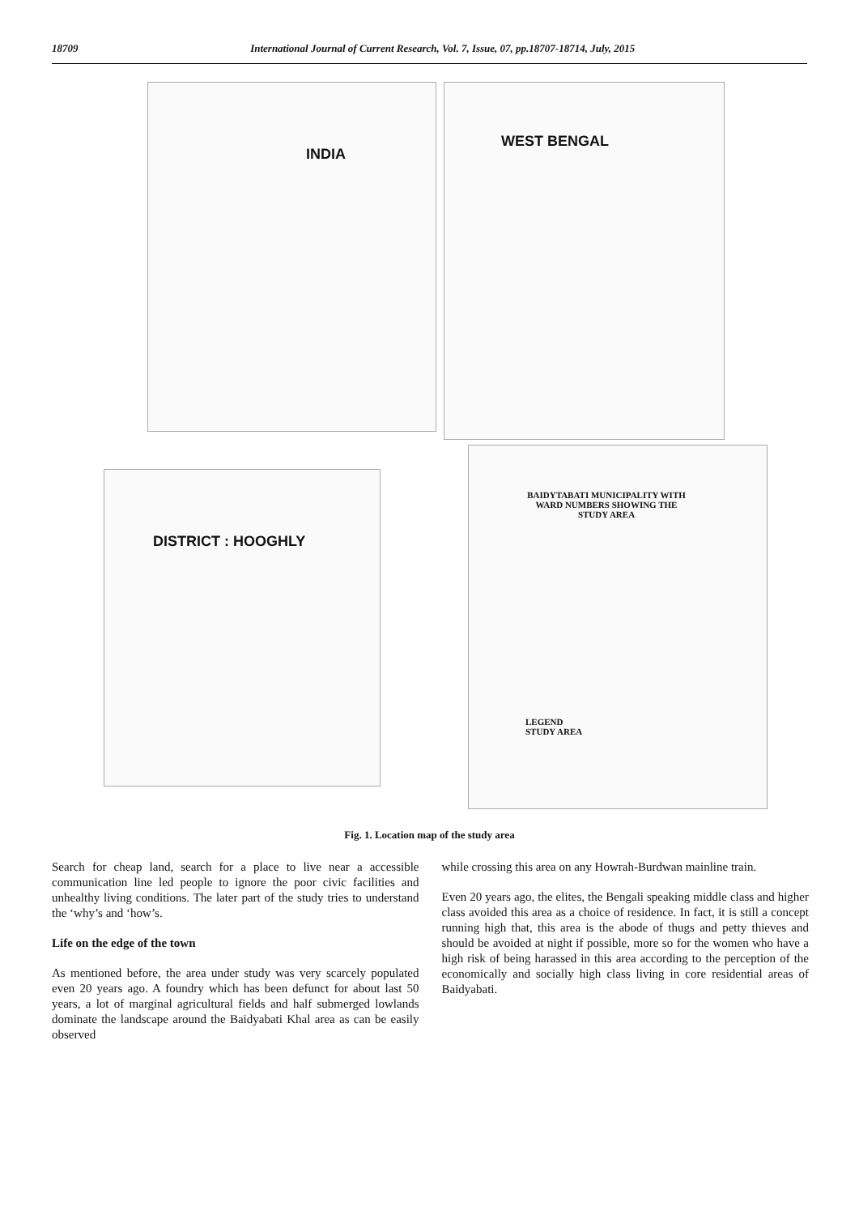18709 International Journal of Current Research, Vol. 7, Issue, 07, pp.18707-18714, July, 2015
INDIA WEST BENGAL
DISTRICT : HOOGHLY
BAIDYTABATI MUNICIPALITY WITH WARD NUMBERS SHOWING THE STUDY AREA
LEGEND
STUDY AREA
Fig. 1. Location map of the study area
Search for cheap land, search for a place to live near a accessible communication line led people to ignore the poor civic facilities and unhealthy living conditions. The later part of the study tries to understand the ‘why’s and ‘how’s.
Life on the edge of the town
As mentioned before, the area under study was very scarcely populated even 20 years ago. A foundry which has been defunct for about last 50 years, a lot of marginal agricultural fields and half submerged lowlands dominate the landscape around the Baidyabati Khal area as can be easily observed
while crossing this area on any Howrah-Burdwan mainline train.
Even 20 years ago, the elites, the Bengali speaking middle class and higher class avoided this area as a choice of residence. In fact, it is still a concept running high that, this area is the abode of thugs and petty thieves and should be avoided at night if possible, more so for the women who have a high risk of being harassed in this area according to the perception of the economically and socially high class living in core residential areas of Baidyabati.